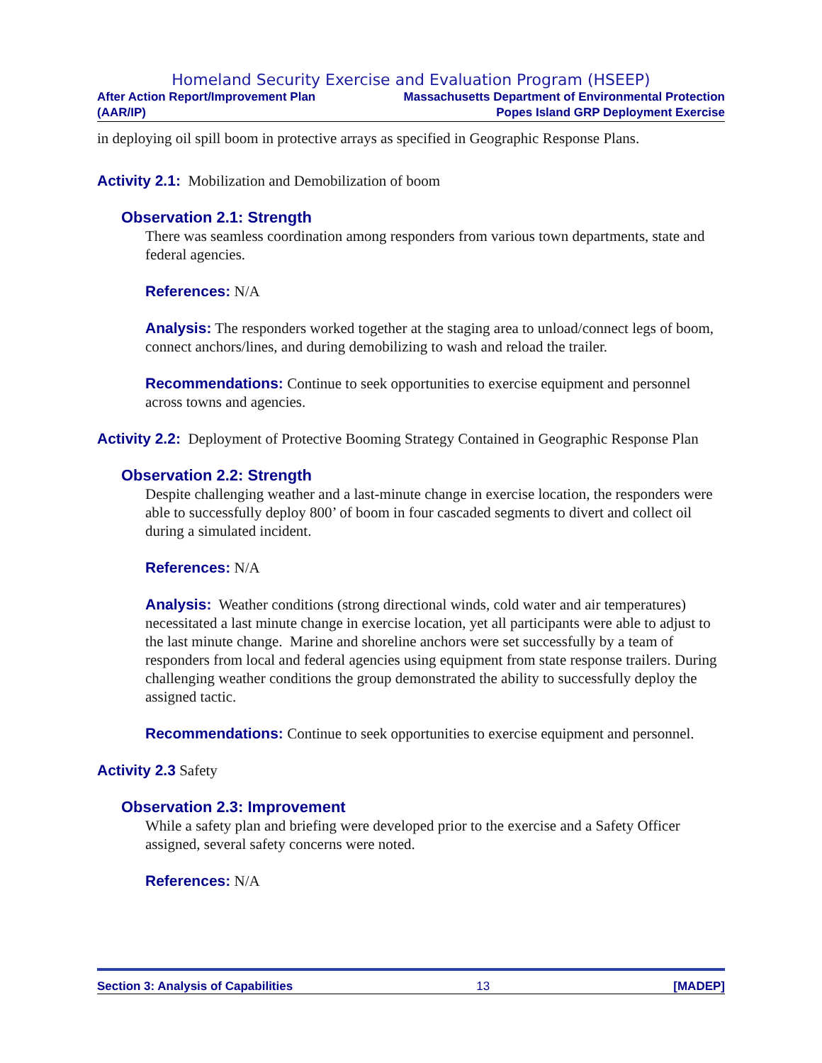Homeland Security Exercise and Evaluation Program (HSEEP)
After Action Report/Improvement Plan
(AAR/IP)
Massachusetts Department of Environmental Protection
Popes Island GRP Deployment Exercise
in deploying oil spill boom in protective arrays as specified in Geographic Response Plans.
Activity 2.1: Mobilization and Demobilization of boom
Observation 2.1: Strength
There was seamless coordination among responders from various town departments, state and federal agencies.
References: N/A
Analysis: The responders worked together at the staging area to unload/connect legs of boom, connect anchors/lines, and during demobilizing to wash and reload the trailer.
Recommendations: Continue to seek opportunities to exercise equipment and personnel across towns and agencies.
Activity 2.2: Deployment of Protective Booming Strategy Contained in Geographic Response Plan
Observation 2.2: Strength
Despite challenging weather and a last-minute change in exercise location, the responders were able to successfully deploy 800’ of boom in four cascaded segments to divert and collect oil during a simulated incident.
References: N/A
Analysis: Weather conditions (strong directional winds, cold water and air temperatures) necessitated a last minute change in exercise location, yet all participants were able to adjust to the last minute change. Marine and shoreline anchors were set successfully by a team of responders from local and federal agencies using equipment from state response trailers. During challenging weather conditions the group demonstrated the ability to successfully deploy the assigned tactic.
Recommendations: Continue to seek opportunities to exercise equipment and personnel.
Activity 2.3 Safety
Observation 2.3: Improvement
While a safety plan and briefing were developed prior to the exercise and a Safety Officer assigned, several safety concerns were noted.
References: N/A
Section 3: Analysis of Capabilities 13 [MADEP]